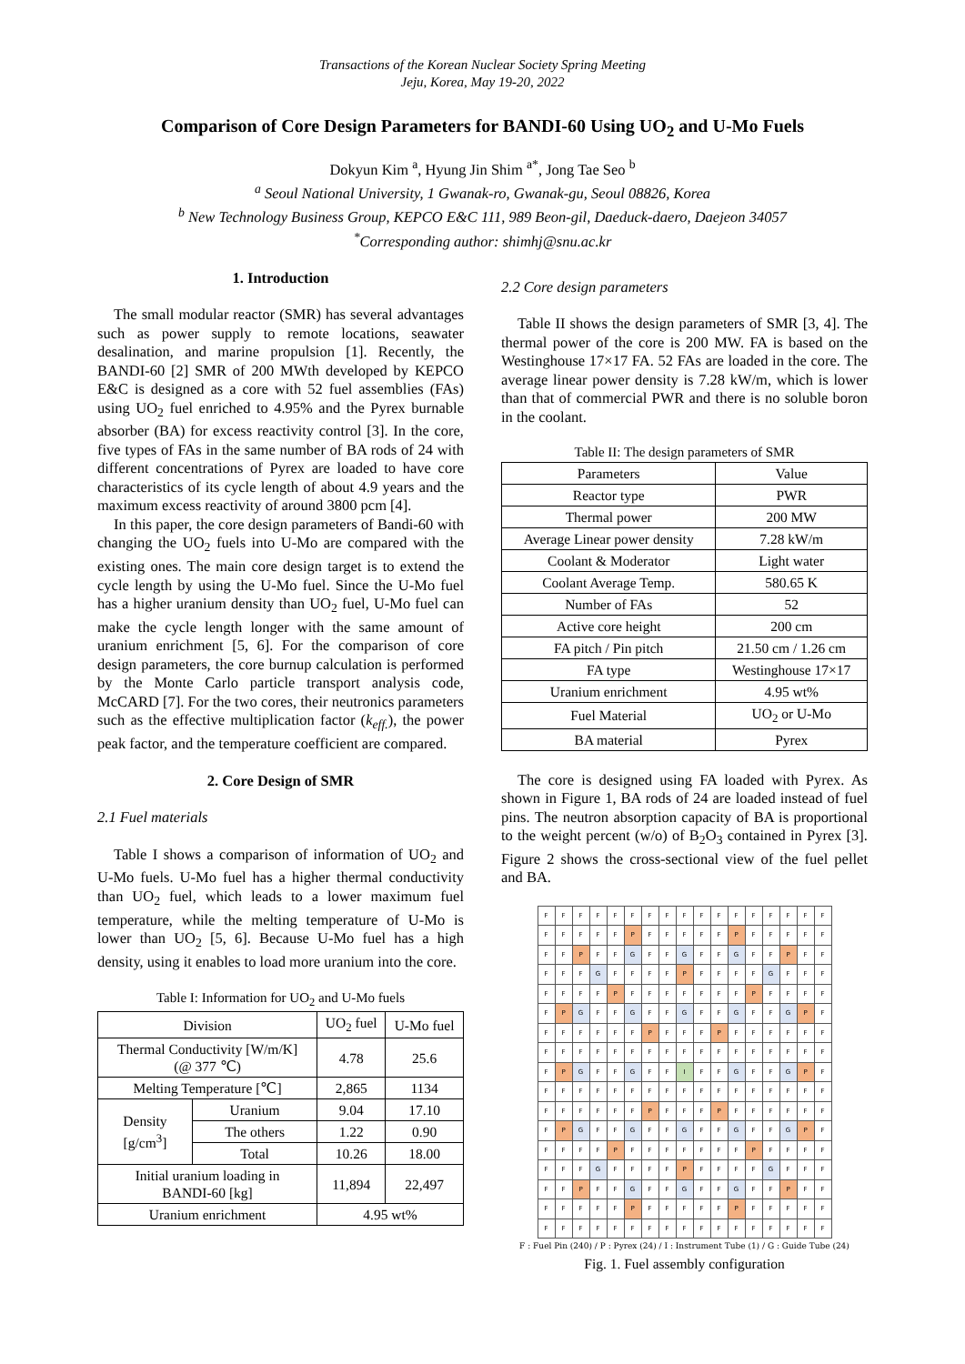Transactions of the Korean Nuclear Society Spring Meeting
Jeju, Korea, May 19-20, 2022
Comparison of Core Design Parameters for BANDI-60 Using UO<sub>2</sub> and U-Mo Fuels
Dokyun Kim <sup>a</sup>, Hyung Jin Shim <sup>a*</sup>, Jong Tae Seo <sup>b</sup>
<sup>a</sup> Seoul National University, 1 Gwanak-ro, Gwanak-gu, Seoul 08826, Korea
<sup>b</sup> New Technology Business Group, KEPCO E&C 111, 989 Beon-gil, Daeduck-daero, Daejeon 34057
<sup>*</sup> Corresponding author: shimhj@snu.ac.kr
1. Introduction
The small modular reactor (SMR) has several advantages such as power supply to remote locations, seawater desalination, and marine propulsion [1]. Recently, the BANDI-60 [2] SMR of 200 MWth developed by KEPCO E&C is designed as a core with 52 fuel assemblies (FAs) using UO<sub>2</sub> fuel enriched to 4.95% and the Pyrex burnable absorber (BA) for excess reactivity control [3]. In the core, five types of FAs in the same number of BA rods of 24 with different concentrations of Pyrex are loaded to have core characteristics of its cycle length of about 4.9 years and the maximum excess reactivity of around 3800 pcm [4].
In this paper, the core design parameters of Bandi-60 with changing the UO<sub>2</sub> fuels into U-Mo are compared with the existing ones. The main core design target is to extend the cycle length by using the U-Mo fuel. Since the U-Mo fuel has a higher uranium density than UO<sub>2</sub> fuel, U-Mo fuel can make the cycle length longer with the same amount of uranium enrichment [5, 6]. For the comparison of core design parameters, the core burnup calculation is performed by the Monte Carlo particle transport analysis code, McCARD [7]. For the two cores, their neutronics parameters such as the effective multiplication factor (k<sub>eff.</sub>), the power peak factor, and the temperature coefficient are compared.
2. Core Design of SMR
2.1 Fuel materials
Table I shows a comparison of information of UO<sub>2</sub> and U-Mo fuels. U-Mo fuel has a higher thermal conductivity than UO<sub>2</sub> fuel, which leads to a lower maximum fuel temperature, while the melting temperature of U-Mo is lower than UO<sub>2</sub> [5, 6]. Because U-Mo fuel has a high density, using it enables to load more uranium into the core.
Table I: Information for UO<sub>2</sub> and U-Mo fuels
| Division | | UO<sub>2</sub> fuel | U-Mo fuel |
| --- | --- | --- | --- |
| Thermal Conductivity [W/m/K] (@ 377 ℃) | | 4.78 | 25.6 |
| Melting Temperature [℃] | | 2,865 | 1134 |
| Density [g/cm<sup>3</sup>] | Uranium | 9.04 | 17.10 |
| | The others | 1.22 | 0.90 |
| | Total | 10.26 | 18.00 |
| Initial uranium loading in BANDI-60 [kg] | | 11,894 | 22,497 |
| Uranium enrichment | | 4.95 wt% | |
2.2 Core design parameters
Table II shows the design parameters of SMR [3, 4]. The thermal power of the core is 200 MW. FA is based on the Westinghouse 17×17 FA. 52 FAs are loaded in the core. The average linear power density is 7.28 kW/m, which is lower than that of commercial PWR and there is no soluble boron in the coolant.
Table II: The design parameters of SMR
| Parameters | Value |
| --- | --- |
| Reactor type | PWR |
| Thermal power | 200 MW |
| Average Linear power density | 7.28 kW/m |
| Coolant & Moderator | Light water |
| Coolant Average Temp. | 580.65 K |
| Number of FAs | 52 |
| Active core height | 200 cm |
| FA pitch / Pin pitch | 21.50 cm / 1.26 cm |
| FA type | Westinghouse 17×17 |
| Uranium enrichment | 4.95 wt% |
| Fuel Material | UO<sub>2</sub> or U-Mo |
| BA material | Pyrex |
The core is designed using FA loaded with Pyrex. As shown in Figure 1, BA rods of 24 are loaded instead of fuel pins. The neutron absorption capacity of BA is proportional to the weight percent (w/o) of B<sub>2</sub>O<sub>3</sub> contained in Pyrex [3]. Figure 2 shows the cross-sectional view of the fuel pellet and BA.
| F | F | F | F | F | F | F | F | F | F | F | F | F | F | F | F | F |
| F | F | F | F | F | P | F | F | F | F | F | P | F | F | F | F | F |
| F | F | P | F | F | G | F | F | G | F | F | G | F | F | P | F | F |
| F | F | F | G | F | F | F | F | P | F | F | F | F | G | F | F | F |
| F | F | F | F | P | F | F | F | F | F | F | F | P | F | F | F | F |
| F | P | G | F | F | G | F | F | G | F | F | G | F | F | G | P | F |
| F | F | F | F | F | F | P | F | F | F | P | F | F | F | F | F | F |
| F | F | F | F | F | F | F | F | F | F | F | F | F | F | F | F | F |
| F | P | G | F | F | G | F | F | I | F | F | G | F | F | G | P | F |
| F | F | F | F | F | F | F | F | F | F | F | F | F | F | F | F | F |
| F | F | F | F | F | F | P | F | F | F | P | F | F | F | F | F | F |
| F | P | G | F | F | G | F | F | G | F | F | G | F | F | G | P | F |
| F | F | F | F | P | F | F | F | F | F | F | F | P | F | F | F | F |
| F | F | F | G | F | F | F | F | P | F | F | F | F | G | F | F | F |
| F | F | P | F | F | G | F | F | G | F | F | G | F | F | P | F | F |
| F | F | F | F | F | P | F | F | F | F | F | P | F | F | F | F | F |
| F | F | F | F | F | F | F | F | F | F | F | F | F | F | F | F | F |
F : Fuel Pin (240) / P : Pyrex (24) / I : Instrument Tube (1) / G : Guide Tube (24)
Fig. 1. Fuel assembly configuration